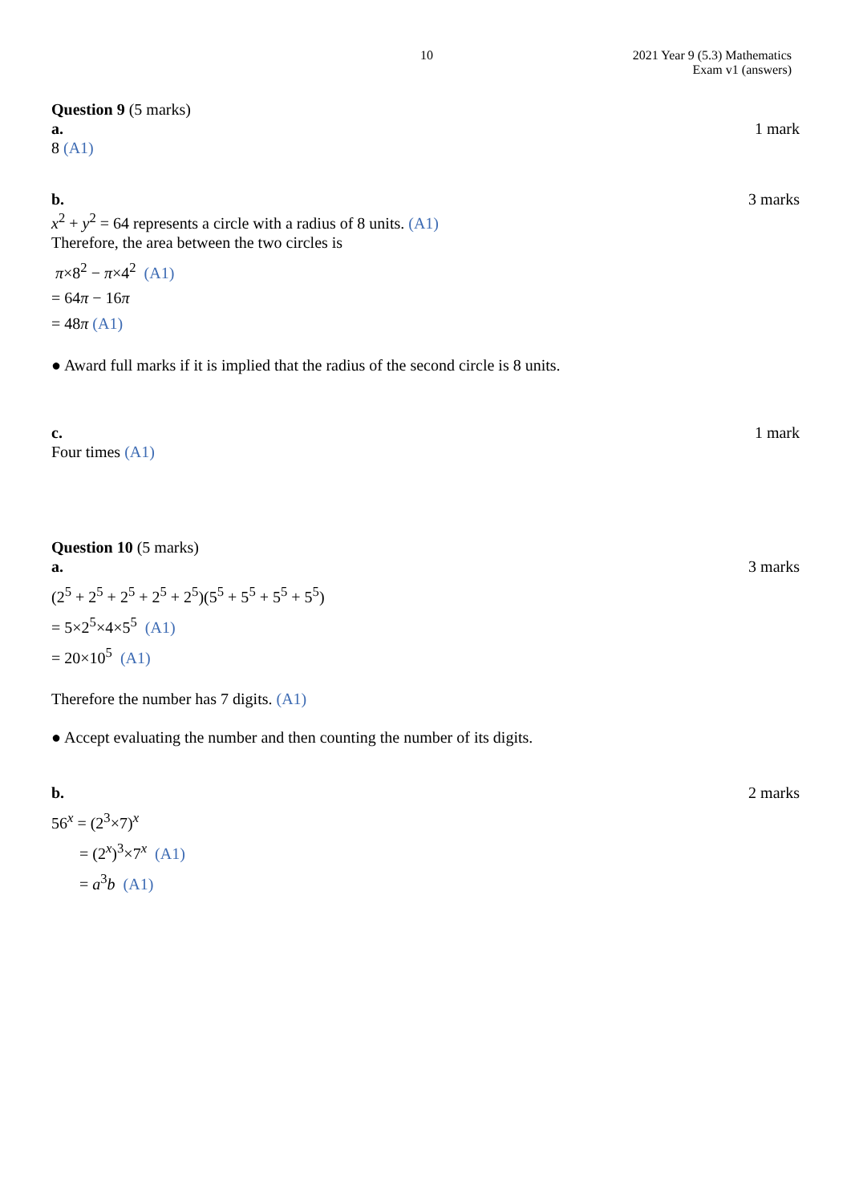10 2021 Year 9 (5.3) Mathematics
Exam v1 (answers)
Question 9 (5 marks)
a. 1 mark
8 (A1)
b. 3 marks
x<sup>2</sup> + y<sup>2</sup> = 64 represents a circle with a radius of 8 units. (A1)
Therefore, the area between the two circles is
π×8<sup>2</sup> − π×4<sup>2</sup> (A1)
= 64π − 16π
= 48π (A1)
● Award full marks if it is implied that the radius of the second circle is 8 units.
c. 1 mark
Four times (A1)
Question 10 (5 marks)
a. 3 marks
(2<sup>5</sup> + 2<sup>5</sup> + 2<sup>5</sup> + 2<sup>5</sup> + 2<sup>5</sup>)(5<sup>5</sup> + 5<sup>5</sup> + 5<sup>5</sup> + 5<sup>5</sup>)
= 5×2<sup>5</sup>×4×5<sup>5</sup> (A1)
= 20×10<sup>5</sup> (A1)
Therefore the number has 7 digits. (A1)
● Accept evaluating the number and then counting the number of its digits.
b. 2 marks
56<sup>x</sup> = (2<sup>3</sup>×7)<sup>x</sup>
= (2<sup>x</sup>)<sup>3</sup>×7<sup>x</sup> (A1)
= a<sup>3</sup>b (A1)